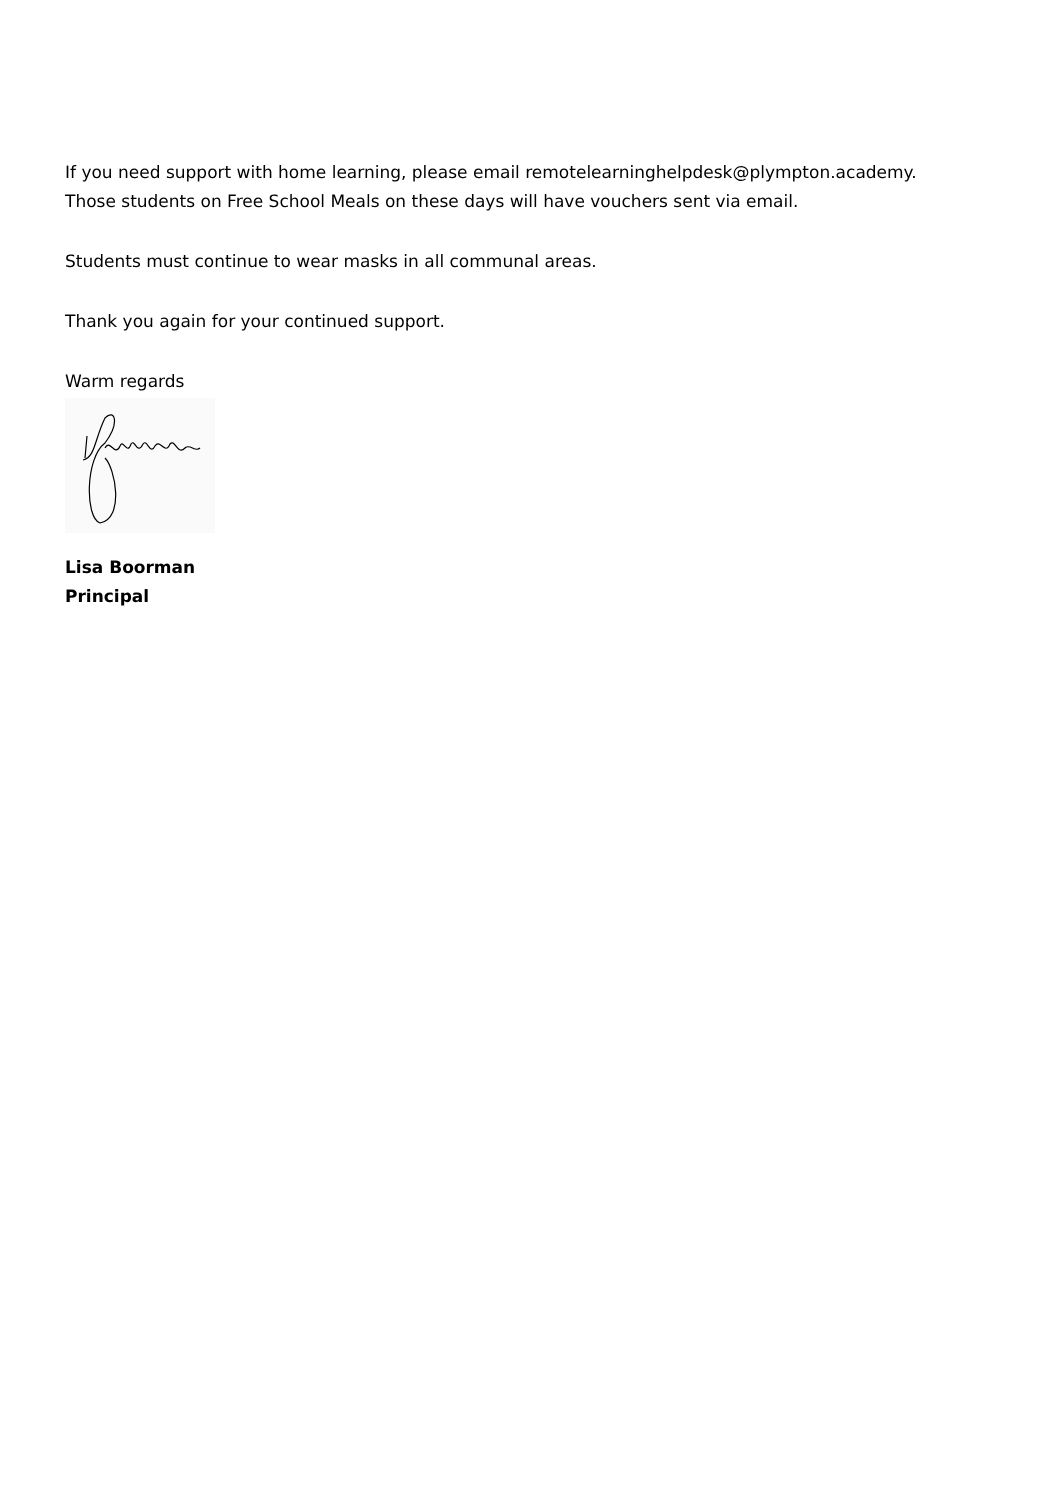If you need support with home learning, please email remotelearninghelpdesk@plympton.academy.
Those students on Free School Meals on these days will have vouchers sent via email.
Students must continue to wear masks in all communal areas.
Thank you again for your continued support.
Warm regards
Lisa Boorman
Principal